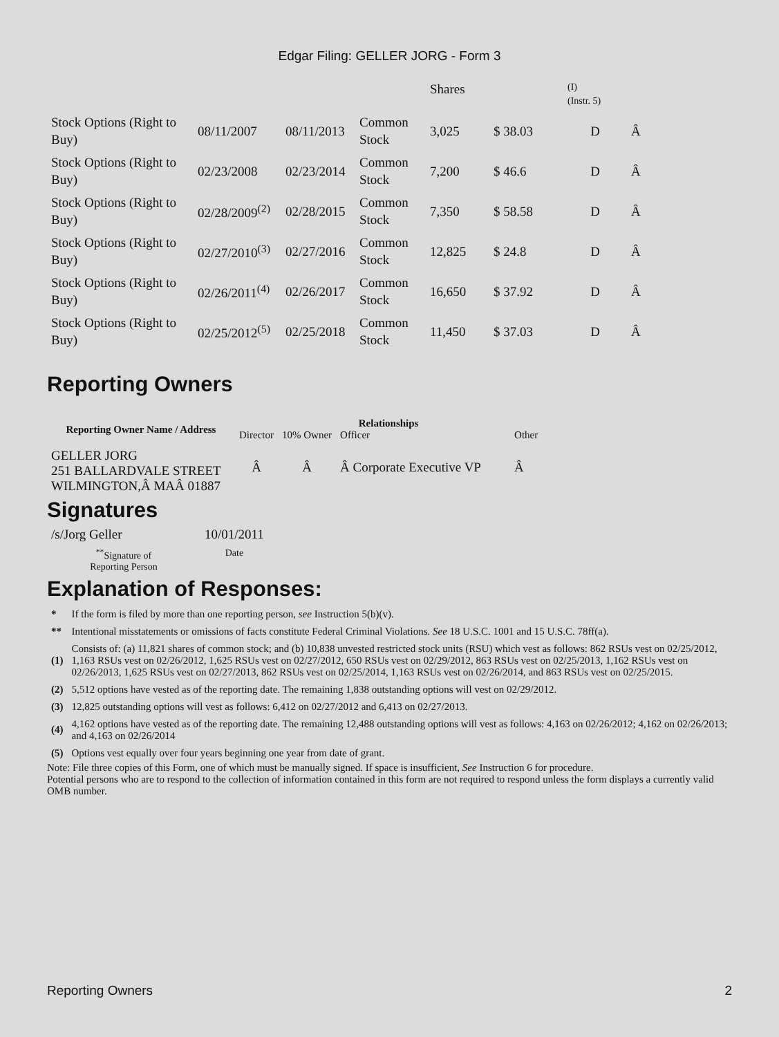Edgar Filing: GELLER JORG - Form 3
| | | | | Shares | | (I) (Instr. 5) | |
| Stock Options (Right to Buy) | 08/11/2007 | 08/11/2013 | Common Stock | 3,025 | $ 38.03 | D | Â |
| Stock Options (Right to Buy) | 02/23/2008 | 02/23/2014 | Common Stock | 7,200 | $ 46.6 | D | Â |
| Stock Options (Right to Buy) | 02/28/2009<sup>(2)</sup> | 02/28/2015 | Common Stock | 7,350 | $ 58.58 | D | Â |
| Stock Options (Right to Buy) | 02/27/2010<sup>(3)</sup> | 02/27/2016 | Common Stock | 12,825 | $ 24.8 | D | Â |
| Stock Options (Right to Buy) | 02/26/2011<sup>(4)</sup> | 02/26/2017 | Common Stock | 16,650 | $ 37.92 | D | Â |
| Stock Options (Right to Buy) | 02/25/2012<sup>(5)</sup> | 02/25/2018 | Common Stock | 11,450 | $ 37.03 | D | Â |
Reporting Owners
| Reporting Owner Name / Address | Relationships | | | |
| --- | --- | --- | --- | --- |
| | Director | 10% Owner | Officer | Other |
| GELLER JORG 251 BALLARDVALE STREET WILMINGTON,Â MAÂ 01887 | Â | Â | Â Corporate Executive VP | Â |
Signatures
| /s/Jorg Geller | 10/01/2011 |
| <sup>**</sup> Signature of Reporting Person | Date |
Explanation of Responses:
| * | If the form is filed by more than one reporting person, see Instruction 5(b)(v). |
| ** | Intentional misstatements or omissions of facts constitute Federal Criminal Violations. See 18 U.S.C. 1001 and 15 U.S.C. 78ff(a). |
| (1) | Consists of: (a) 11,821 shares of common stock; and (b) 10,838 unvested restricted stock units (RSU) which vest as follows: 862 RSUs vest on 02/25/2012, 1,163 RSUs vest on 02/26/2012, 1,625 RSUs vest on 02/27/2012, 650 RSUs vest on 02/29/2012, 863 RSUs vest on 02/25/2013, 1,162 RSUs vest on 02/26/2013, 1,625 RSUs vest on 02/27/2013, 862 RSUs vest on 02/25/2014, 1,163 RSUs vest on 02/26/2014, and 863 RSUs vest on 02/25/2015. |
| (2) | 5,512 options have vested as of the reporting date. The remaining 1,838 outstanding options will vest on 02/29/2012. |
| (3) | 12,825 outstanding options will vest as follows: 6,412 on 02/27/2012 and 6,413 on 02/27/2013. |
| (4) | 4,162 options have vested as of the reporting date. The remaining 12,488 outstanding options will vest as follows: 4,163 on 02/26/2012; 4,162 on 02/26/2013; and 4,163 on 02/26/2014 |
| (5) | Options vest equally over four years beginning one year from date of grant. |
Note: File three copies of this Form, one of which must be manually signed. If space is insufficient, See Instruction 6 for procedure.
Potential persons who are to respond to the collection of information contained in this form are not required to respond unless the form displays a currently valid OMB number.
Reporting Owners 2